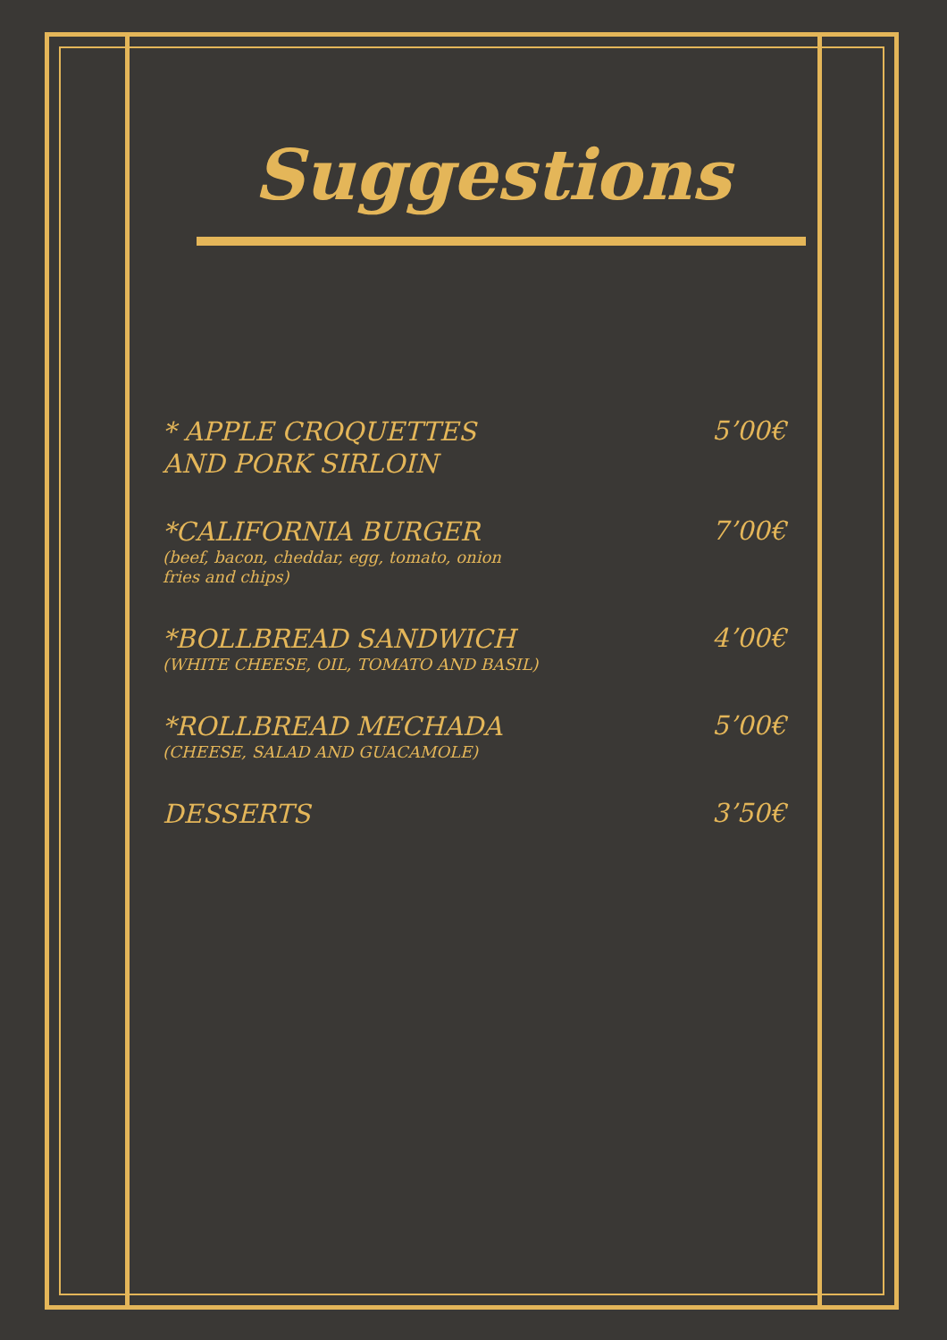Suggestions
* APPLE CROQUETTES
AND PORK SIRLOIN
5’00€
*CALIFORNIA BURGER
(beef, bacon, cheddar, egg, tomato, onion
fries and chips)
7’00€
*BOLLBREAD SANDWICH
(WHITE CHEESE, OIL, TOMATO AND BASIL)
4’00€
*ROLLBREAD MECHADA
(CHEESE, SALAD AND GUACAMOLE)
5’00€
DESSERTS
3’50€